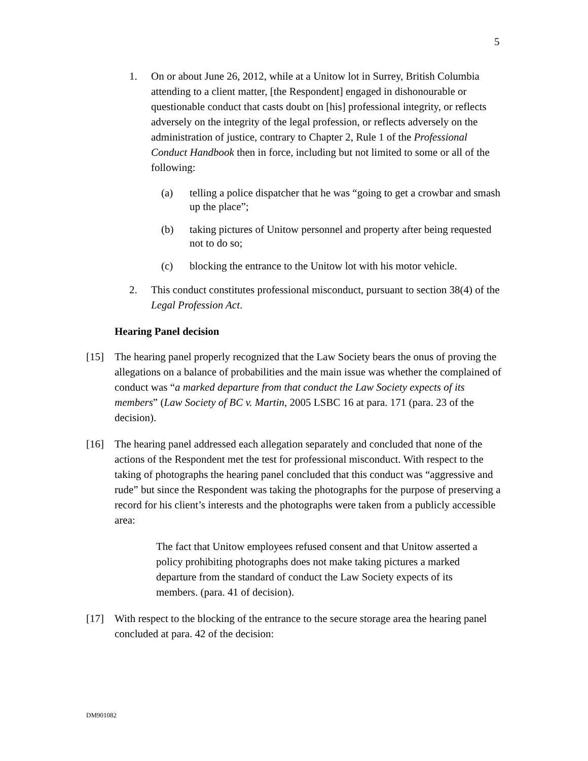5
1. On or about June 26, 2012, while at a Unitow lot in Surrey, British Columbia attending to a client matter, [the Respondent] engaged in dishonourable or questionable conduct that casts doubt on [his] professional integrity, or reflects adversely on the integrity of the legal profession, or reflects adversely on the administration of justice, contrary to Chapter 2, Rule 1 of the Professional Conduct Handbook then in force, including but not limited to some or all of the following:
(a) telling a police dispatcher that he was “going to get a crowbar and smash up the place”;
(b) taking pictures of Unitow personnel and property after being requested not to do so;
(c) blocking the entrance to the Unitow lot with his motor vehicle.
2. This conduct constitutes professional misconduct, pursuant to section 38(4) of the Legal Profession Act.
Hearing Panel decision
[15] The hearing panel properly recognized that the Law Society bears the onus of proving the allegations on a balance of probabilities and the main issue was whether the complained of conduct was “a marked departure from that conduct the Law Society expects of its members” (Law Society of BC v. Martin, 2005 LSBC 16 at para. 171 (para. 23 of the decision).
[16] The hearing panel addressed each allegation separately and concluded that none of the actions of the Respondent met the test for professional misconduct. With respect to the taking of photographs the hearing panel concluded that this conduct was “aggressive and rude” but since the Respondent was taking the photographs for the purpose of preserving a record for his client’s interests and the photographs were taken from a publicly accessible area:
The fact that Unitow employees refused consent and that Unitow asserted a policy prohibiting photographs does not make taking pictures a marked departure from the standard of conduct the Law Society expects of its members. (para. 41 of decision).
[17] With respect to the blocking of the entrance to the secure storage area the hearing panel concluded at para. 42 of the decision:
DM901082